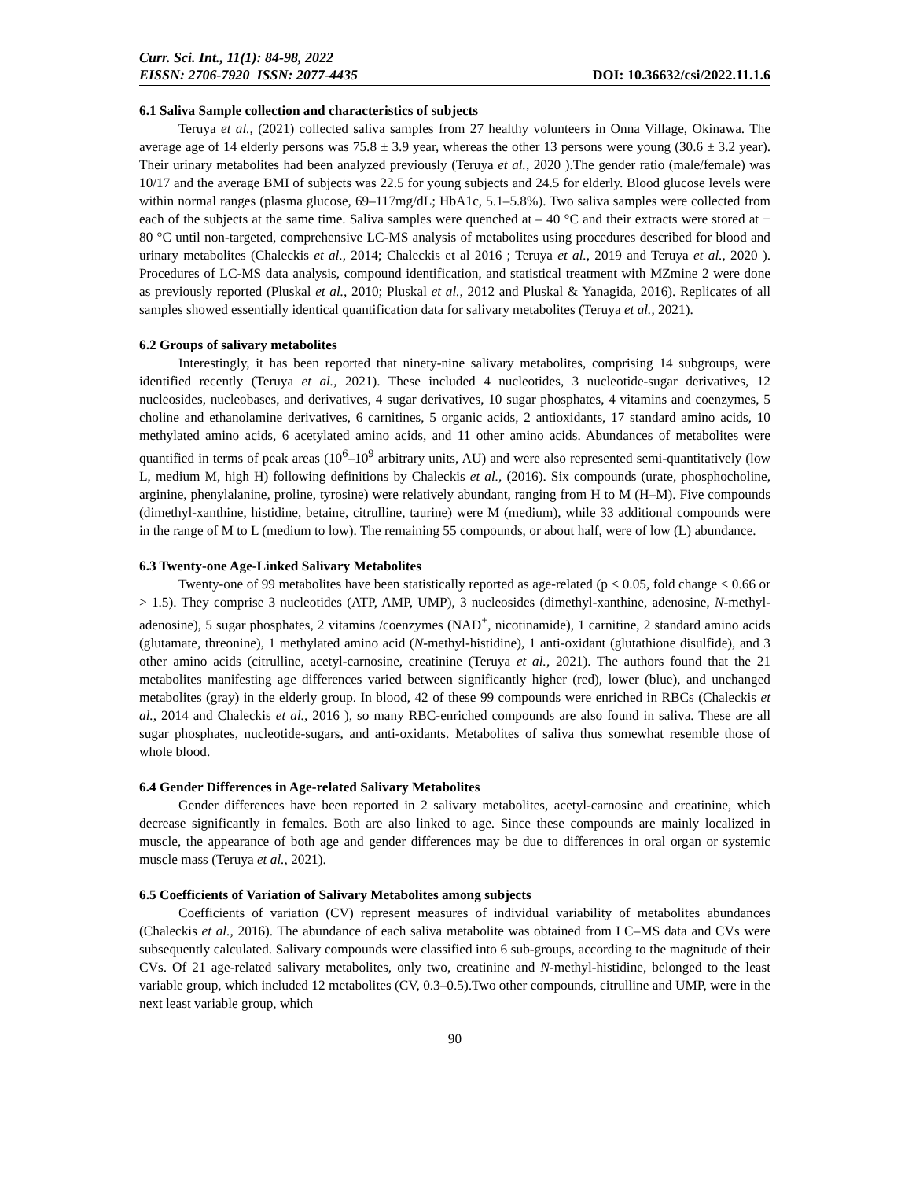Curr. Sci. Int., 11(1): 84-98, 2022
EISSN: 2706-7920 ISSN: 2077-4435 DOI: 10.36632/csi/2022.11.1.6
6.1 Saliva Sample collection and characteristics of subjects
Teruya et al., (2021) collected saliva samples from 27 healthy volunteers in Onna Village, Okinawa. The average age of 14 elderly persons was 75.8 ± 3.9 year, whereas the other 13 persons were young (30.6 ± 3.2 year). Their urinary metabolites had been analyzed previously (Teruya et al., 2020 ).The gender ratio (male/female) was 10/17 and the average BMI of subjects was 22.5 for young subjects and 24.5 for elderly. Blood glucose levels were within normal ranges (plasma glucose, 69–117mg/dL; HbA1c, 5.1–5.8%). Two saliva samples were collected from each of the subjects at the same time. Saliva samples were quenched at – 40 °C and their extracts were stored at − 80 °C until non-targeted, comprehensive LC-MS analysis of metabolites using procedures described for blood and urinary metabolites (Chaleckis et al., 2014; Chaleckis et al 2016 ; Teruya et al., 2019 and Teruya et al., 2020 ). Procedures of LC-MS data analysis, compound identification, and statistical treatment with MZmine 2 were done as previously reported (Pluskal et al., 2010; Pluskal et al., 2012 and Pluskal & Yanagida, 2016). Replicates of all samples showed essentially identical quantification data for salivary metabolites (Teruya et al., 2021).
6.2 Groups of salivary metabolites
Interestingly, it has been reported that ninety-nine salivary metabolites, comprising 14 subgroups, were identified recently (Teruya et al., 2021). These included 4 nucleotides, 3 nucleotide-sugar derivatives, 12 nucleosides, nucleobases, and derivatives, 4 sugar derivatives, 10 sugar phosphates, 4 vitamins and coenzymes, 5 choline and ethanolamine derivatives, 6 carnitines, 5 organic acids, 2 antioxidants, 17 standard amino acids, 10 methylated amino acids, 6 acetylated amino acids, and 11 other amino acids. Abundances of metabolites were quantified in terms of peak areas (10<sup>6</sup>–10<sup>9</sup> arbitrary units, AU) and were also represented semi-quantitatively (low L, medium M, high H) following definitions by Chaleckis et al., (2016). Six compounds (urate, phosphocholine, arginine, phenylalanine, proline, tyrosine) were relatively abundant, ranging from H to M (H–M). Five compounds (dimethyl-xanthine, histidine, betaine, citrulline, taurine) were M (medium), while 33 additional compounds were in the range of M to L (medium to low). The remaining 55 compounds, or about half, were of low (L) abundance.
6.3 Twenty-one Age-Linked Salivary Metabolites
Twenty-one of 99 metabolites have been statistically reported as age-related (p < 0.05, fold change < 0.66 or > 1.5). They comprise 3 nucleotides (ATP, AMP, UMP), 3 nucleosides (dimethyl-xanthine, adenosine, N-methyl-adenosine), 5 sugar phosphates, 2 vitamins /coenzymes (NAD<sup>+</sup>, nicotinamide), 1 carnitine, 2 standard amino acids (glutamate, threonine), 1 methylated amino acid (N-methyl-histidine), 1 anti-oxidant (glutathione disulfide), and 3 other amino acids (citrulline, acetyl-carnosine, creatinine (Teruya et al., 2021). The authors found that the 21 metabolites manifesting age differences varied between significantly higher (red), lower (blue), and unchanged metabolites (gray) in the elderly group. In blood, 42 of these 99 compounds were enriched in RBCs (Chaleckis et al., 2014 and Chaleckis et al., 2016 ), so many RBC-enriched compounds are also found in saliva. These are all sugar phosphates, nucleotide-sugars, and anti-oxidants. Metabolites of saliva thus somewhat resemble those of whole blood.
6.4 Gender Differences in Age-related Salivary Metabolites
Gender differences have been reported in 2 salivary metabolites, acetyl-carnosine and creatinine, which decrease significantly in females. Both are also linked to age. Since these compounds are mainly localized in muscle, the appearance of both age and gender differences may be due to differences in oral organ or systemic muscle mass (Teruya et al., 2021).
6.5 Coefficients of Variation of Salivary Metabolites among subjects
Coefficients of variation (CV) represent measures of individual variability of metabolites abundances (Chaleckis et al., 2016). The abundance of each saliva metabolite was obtained from LC–MS data and CVs were subsequently calculated. Salivary compounds were classified into 6 sub-groups, according to the magnitude of their CVs. Of 21 age-related salivary metabolites, only two, creatinine and N-methyl-histidine, belonged to the least variable group, which included 12 metabolites (CV, 0.3–0.5).Two other compounds, citrulline and UMP, were in the next least variable group, which
90